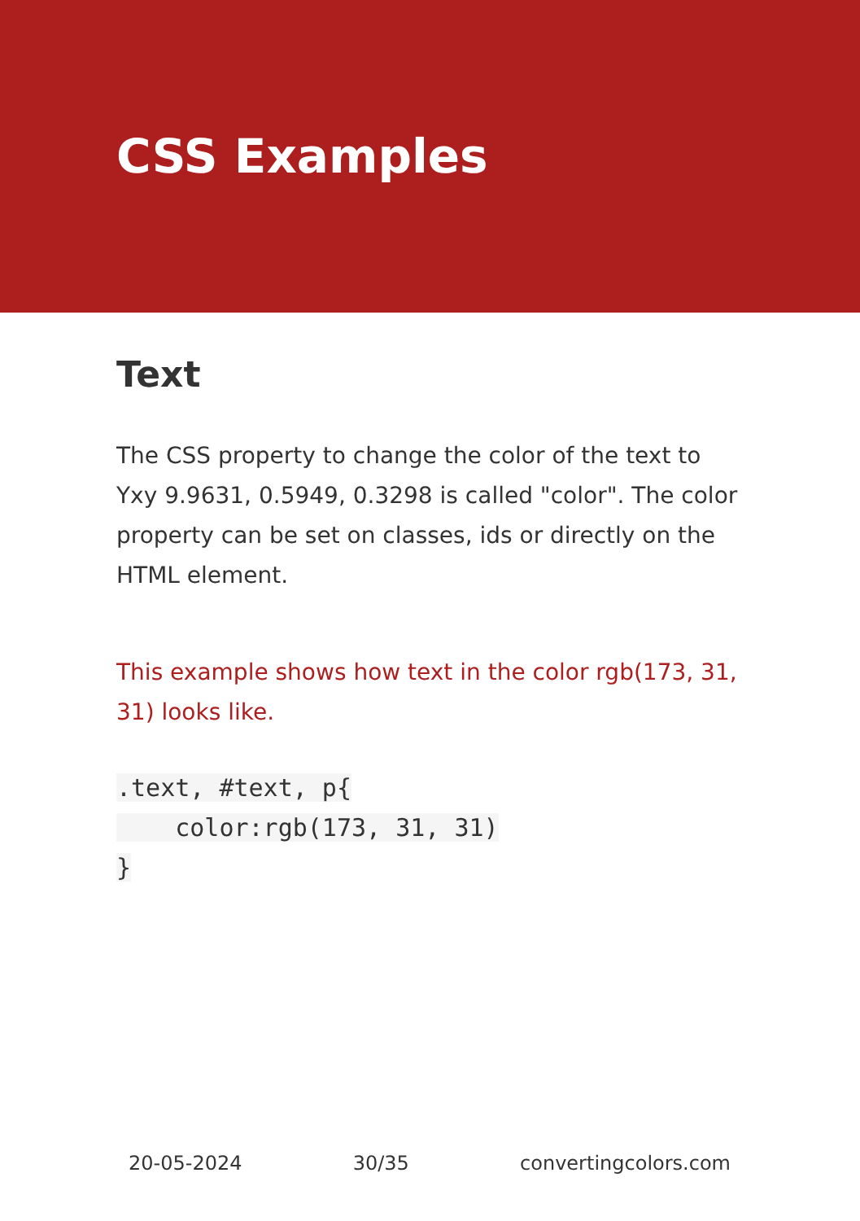CSS Examples
Text
The CSS property to change the color of the text to Yxy 9.9631, 0.5949, 0.3298 is called "color". The color property can be set on classes, ids or directly on the HTML element.
This example shows how text in the color rgb(173, 31, 31) looks like.
.text, #text, p{
    color:rgb(173, 31, 31)
}
20-05-2024 30/35 convertingcolors.com